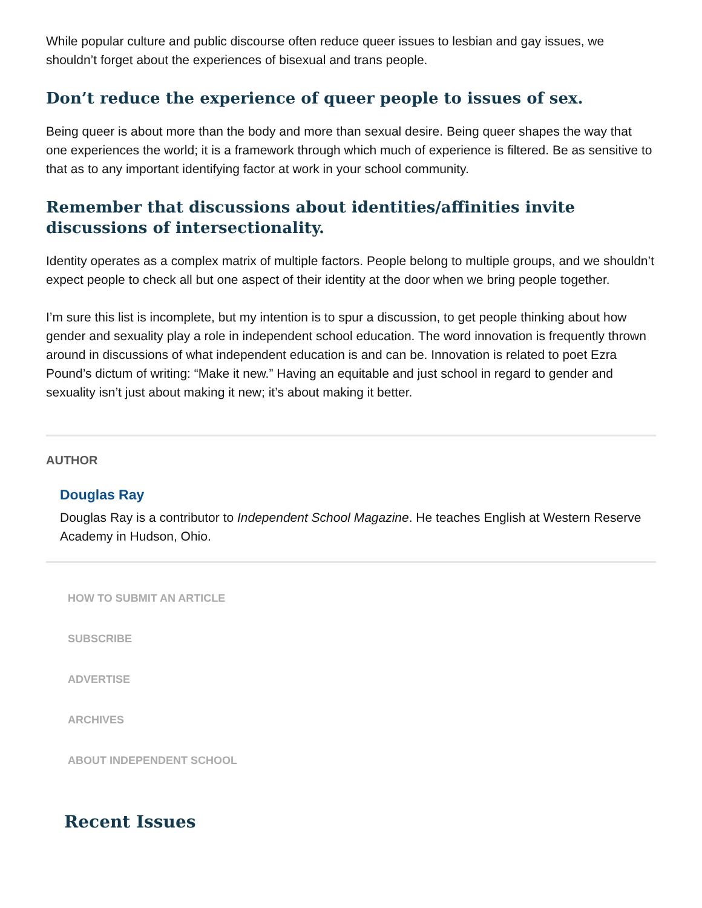While popular culture and public discourse often reduce queer issues to lesbian and gay issues, we shouldn’t forget about the experiences of bisexual and trans people.
Don’t reduce the experience of queer people to issues of sex.
Being queer is about more than the body and more than sexual desire. Being queer shapes the way that one experiences the world; it is a framework through which much of experience is filtered. Be as sensitive to that as to any important identifying factor at work in your school community.
Remember that discussions about identities/affinities invite discussions of intersectionality.
Identity operates as a complex matrix of multiple factors. People belong to multiple groups, and we shouldn’t expect people to check all but one aspect of their identity at the door when we bring people together.
I’m sure this list is incomplete, but my intention is to spur a discussion, to get people thinking about how gender and sexuality play a role in independent school education. The word innovation is frequently thrown around in discussions of what independent education is and can be. Innovation is related to poet Ezra Pound’s dictum of writing: “Make it new.” Having an equitable and just school in regard to gender and sexuality isn’t just about making it new; it’s about making it better.
AUTHOR
Douglas Ray
Douglas Ray is a contributor to Independent School Magazine. He teaches English at Western Reserve Academy in Hudson, Ohio.
HOW TO SUBMIT AN ARTICLE
SUBSCRIBE
ADVERTISE
ARCHIVES
ABOUT INDEPENDENT SCHOOL
Recent Issues